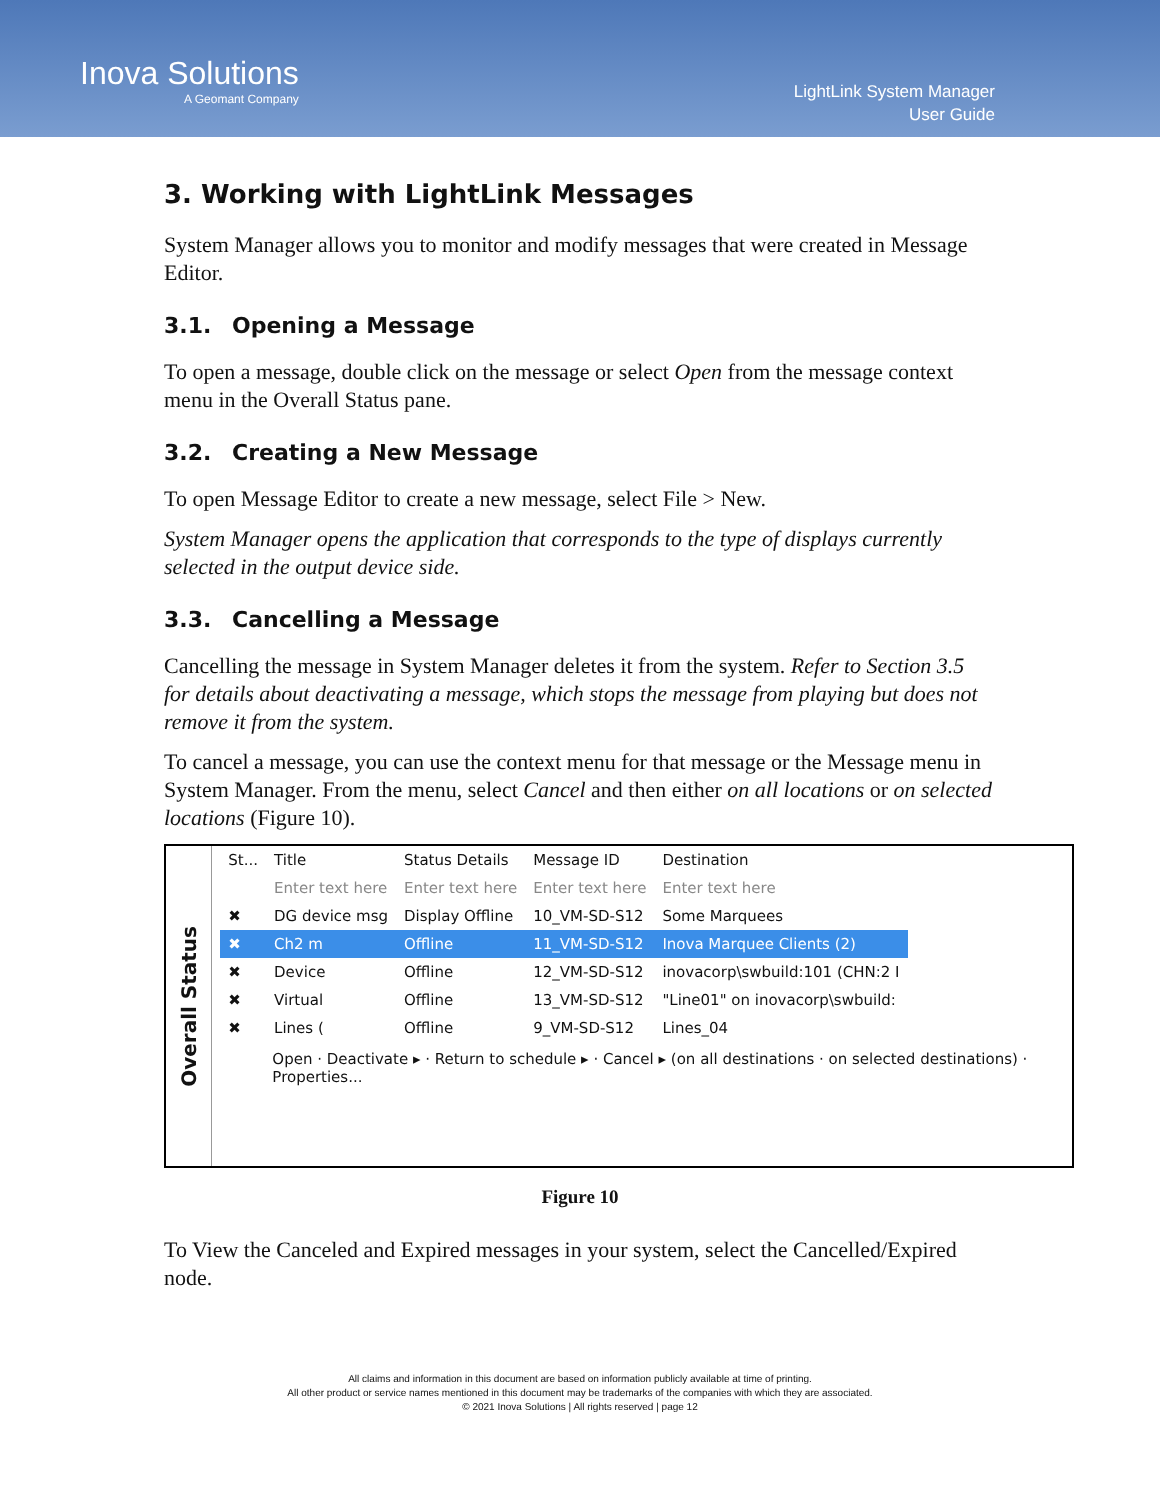Inova Solutions
A Geomant Company
LightLink System Manager
User Guide
3. Working with LightLink Messages
System Manager allows you to monitor and modify messages that were created in Message Editor.
3.1. Opening a Message
To open a message, double click on the message or select Open from the message context menu in the Overall Status pane.
3.2. Creating a New Message
To open Message Editor to create a new message, select File > New.
System Manager opens the application that corresponds to the type of displays currently selected in the output device side.
3.3. Cancelling a Message
Cancelling the message in System Manager deletes it from the system. Refer to Section 3.5 for details about deactivating a message, which stops the message from playing but does not remove it from the system.
To cancel a message, you can use the context menu for that message or the Message menu in System Manager. From the menu, select Cancel and then either on all locations or on selected locations (Figure 10).
Overall Status
| St... | Title | Status Details | Message ID | Destination |
| | Enter text here | Enter text here | Enter text here | Enter text here |
| ✖ | DG device msg | Display Offline | 10_VM-SD-S12 | Some Marquees |
| ✖ | Ch2 m | Offline | 11_VM-SD-S12 | Inova Marquee Clients (2) |
| ✖ | Device | Offline | 12_VM-SD-S12 | inovacorp\swbuild:101 (CHN:2 I |
| ✖ | Virtual | Offline | 13_VM-SD-S12 | "Line01" on inovacorp\swbuild: |
| ✖ | Lines ( | Offline | 9_VM-SD-S12 | Lines_04 |
Open · Deactivate ▸ · Return to schedule ▸ · Cancel ▸ (on all destinations · on selected destinations) · Properties...
Figure 10
To View the Canceled and Expired messages in your system, select the Cancelled/Expired node.
All claims and information in this document are based on information publicly available at time of printing.
All other product or service names mentioned in this document may be trademarks of the companies with which they are associated.
© 2021 Inova Solutions | All rights reserved | page 12